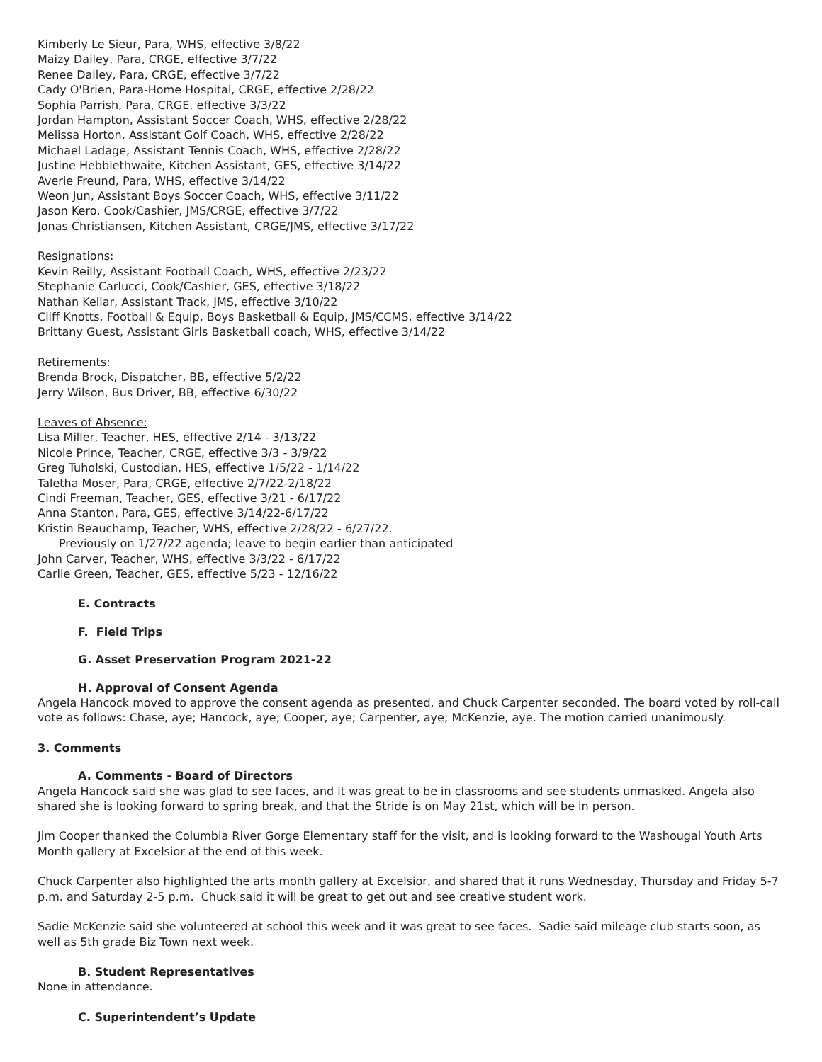Kimberly Le Sieur, Para, WHS, effective 3/8/22
Maizy Dailey, Para, CRGE, effective 3/7/22
Renee Dailey, Para, CRGE, effective 3/7/22
Cady O'Brien, Para-Home Hospital, CRGE, effective 2/28/22
Sophia Parrish, Para, CRGE, effective 3/3/22
Jordan Hampton, Assistant Soccer Coach, WHS, effective 2/28/22
Melissa Horton, Assistant Golf Coach, WHS, effective 2/28/22
Michael Ladage, Assistant Tennis Coach, WHS, effective 2/28/22
Justine Hebblethwaite, Kitchen Assistant, GES, effective 3/14/22
Averie Freund, Para, WHS, effective 3/14/22
Weon Jun, Assistant Boys Soccer Coach, WHS, effective 3/11/22
Jason Kero, Cook/Cashier, JMS/CRGE, effective 3/7/22
Jonas Christiansen, Kitchen Assistant, CRGE/JMS, effective 3/17/22
Resignations:
Kevin Reilly, Assistant Football Coach, WHS, effective 2/23/22
Stephanie Carlucci, Cook/Cashier, GES, effective 3/18/22
Nathan Kellar, Assistant Track, JMS, effective 3/10/22
Cliff Knotts, Football & Equip, Boys Basketball & Equip, JMS/CCMS, effective 3/14/22
Brittany Guest, Assistant Girls Basketball coach, WHS, effective 3/14/22
Retirements:
Brenda Brock, Dispatcher, BB, effective 5/2/22
Jerry Wilson, Bus Driver, BB, effective 6/30/22
Leaves of Absence:
Lisa Miller, Teacher, HES, effective 2/14 - 3/13/22
Nicole Prince, Teacher, CRGE, effective 3/3 - 3/9/22
Greg Tuholski, Custodian, HES, effective 1/5/22 - 1/14/22
Taletha Moser, Para, CRGE, effective 2/7/22-2/18/22
Cindi Freeman, Teacher, GES, effective 3/21 - 6/17/22
Anna Stanton, Para, GES, effective 3/14/22-6/17/22
Kristin Beauchamp, Teacher, WHS, effective 2/28/22 - 6/27/22.
Previously on 1/27/22 agenda; leave to begin earlier than anticipated
John Carver, Teacher, WHS, effective 3/3/22 - 6/17/22
Carlie Green, Teacher, GES, effective 5/23 - 12/16/22
E. Contracts
F. Field Trips
G. Asset Preservation Program 2021-22
H. Approval of Consent Agenda
Angela Hancock moved to approve the consent agenda as presented, and Chuck Carpenter seconded. The board voted by roll-call vote as follows: Chase, aye; Hancock, aye; Cooper, aye; Carpenter, aye; McKenzie, aye. The motion carried unanimously.
3. Comments
A. Comments - Board of Directors
Angela Hancock said she was glad to see faces, and it was great to be in classrooms and see students unmasked. Angela also shared she is looking forward to spring break, and that the Stride is on May 21st, which will be in person.
Jim Cooper thanked the Columbia River Gorge Elementary staff for the visit, and is looking forward to the Washougal Youth Arts Month gallery at Excelsior at the end of this week.
Chuck Carpenter also highlighted the arts month gallery at Excelsior, and shared that it runs Wednesday, Thursday and Friday 5-7 p.m. and Saturday 2-5 p.m. Chuck said it will be great to get out and see creative student work.
Sadie McKenzie said she volunteered at school this week and it was great to see faces. Sadie said mileage club starts soon, as well as 5th grade Biz Town next week.
B. Student Representatives
None in attendance.
C. Superintendent’s Update